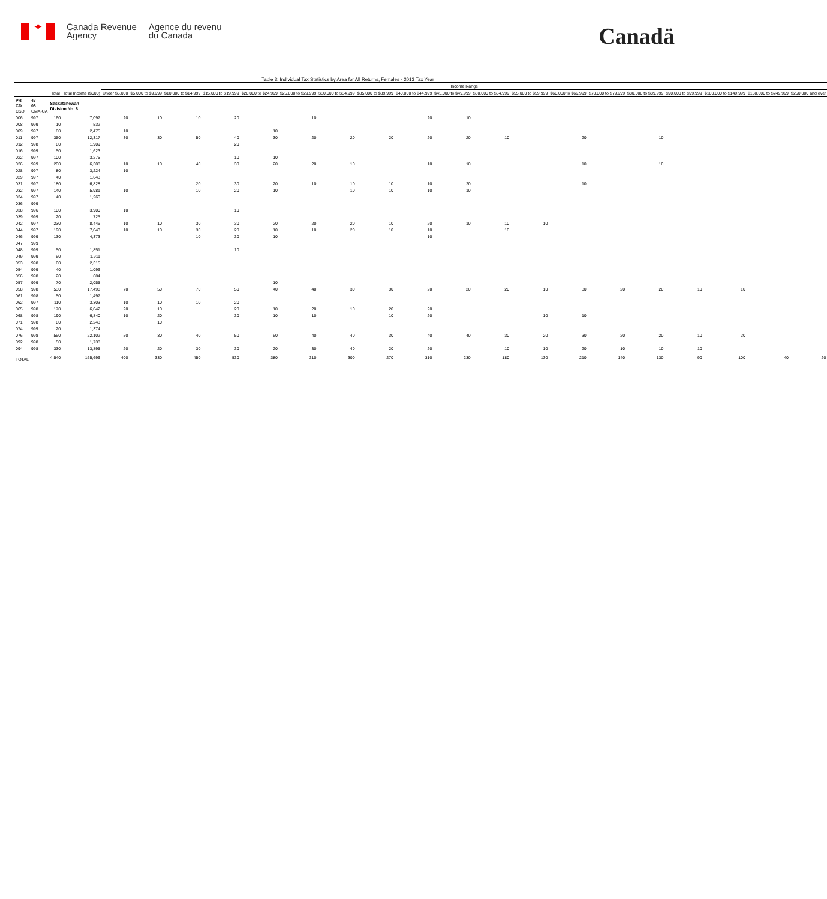✦
Canada Revenue
Agency
Agence du revenu
du Canada
Canadä
Table 3: Individual Tax Statistics by Area for All Returns, Females - 2013 Tax Year
| | | | | Income Range | | | | | | | | | | | | | | | | | | |
| --- | --- | --- | --- | --- | --- | --- | --- | --- | --- | --- | --- | --- | --- | --- | --- | --- | --- | --- | --- | --- | --- | --- |
| | | Total | Total Income ($000) | Under $5,000 | $5,000 to $9,999 | $10,000 to $14,999 | $15,000 to $19,999 | $20,000 to $24,999 | $25,000 to $29,999 | $30,000 to $34,999 | $35,000 to $39,999 | $40,000 to $44,999 | $45,000 to $49,999 | $50,000 to $54,999 | $55,000 to $59,999 | $60,000 to $69,999 | $70,000 to $79,999 | $80,000 to $89,999 | $90,000 to $99,999 | $100,000 to $149,999 | $150,000 to $249,999 | $250,000 and over |
| PR CD CSD | 47 08 CMA-CA | Saskatchewan Division No. 8 | | | | | | | | | | | | | | | | | | | | |
| 006 | 997 | 160 | 7,097 | 20 | 10 | 10 | 20 | | 10 | | | 20 | 10 | | | | | | | | | |
| 008 | 999 | 10 | 532 | | | | | | | | | | | | | | | | | | | |
| 009 | 997 | 80 | 2,475 | 10 | | | | 10 | | | | | | | | | | | | | | |
| 011 | 997 | 350 | 12,317 | 30 | 30 | 50 | 40 | 30 | 20 | 20 | 20 | 20 | 20 | 10 | | 20 | | 10 | | | | |
| 012 | 998 | 80 | 1,909 | | | | 20 | | | | | | | | | | | | | | | |
| 016 | 999 | 50 | 1,623 | | | | | | | | | | | | | | | | | | | |
| 022 | 997 | 100 | 3,275 | | | | 10 | 10 | | | | | | | | | | | | | | |
| 026 | 999 | 200 | 6,308 | 10 | 10 | 40 | 30 | 20 | 20 | 10 | | 10 | 10 | | | 10 | | 10 | | | | |
| 028 | 997 | 80 | 3,224 | 10 | | | | | | | | | | | | | | | | | | |
| 029 | 997 | 40 | 1,643 | | | | | | | | | | | | | | | | | | | |
| 031 | 997 | 180 | 6,828 | | | 20 | 30 | 20 | 10 | 10 | 10 | 10 | 20 | | | 10 | | | | | | |
| 032 | 997 | 140 | 5,981 | 10 | | 10 | 20 | 10 | | 10 | 10 | 10 | 10 | | | | | | | | | |
| 034 | 997 | 40 | 1,260 | | | | | | | | | | | | | | | | | | | |
| 036 | 999 | | | | | | | | | | | | | | | | | | | | | |
| 038 | 996 | 100 | 3,900 | 10 | | | 10 | | | | | | | | | | | | | | | |
| 039 | 999 | 20 | 725 | | | | | | | | | | | | | | | | | | | |
| 042 | 997 | 230 | 8,446 | 10 | 10 | 30 | 30 | 20 | 20 | 20 | 10 | 20 | 10 | 10 | 10 | | | | | | | |
| 044 | 997 | 190 | 7,043 | 10 | 10 | 30 | 20 | 10 | 10 | 20 | 10 | 10 | | 10 | | | | | | | | |
| 046 | 999 | 130 | 4,373 | | | 10 | 30 | 10 | | | | 10 | | | | | | | | | | |
| 047 | 999 | | | | | | | | | | | | | | | | | | | | | |
| 048 | 999 | 50 | 1,851 | | | | 10 | | | | | | | | | | | | | | | |
| 049 | 999 | 60 | 1,911 | | | | | | | | | | | | | | | | | | | |
| 053 | 998 | 60 | 2,315 | | | | | | | | | | | | | | | | | | | |
| 054 | 999 | 40 | 1,096 | | | | | | | | | | | | | | | | | | | |
| 056 | 998 | 20 | 684 | | | | | | | | | | | | | | | | | | | |
| 057 | 999 | 70 | 2,055 | | | | | 10 | | | | | | | | | | | | | | |
| 058 | 998 | 530 | 17,498 | 70 | 50 | 70 | 50 | 40 | 40 | 30 | 30 | 20 | 20 | 20 | 10 | 30 | 20 | 20 | 10 | 10 | | |
| 061 | 998 | 50 | 1,497 | | | | | | | | | | | | | | | | | | | |
| 062 | 997 | 110 | 3,303 | 10 | 10 | 10 | 20 | | | | | | | | | | | | | | | |
| 065 | 998 | 170 | 6,042 | 20 | 10 | | 20 | 10 | 20 | 10 | 20 | 20 | | | | | | | | | | |
| 068 | 998 | 190 | 6,840 | 10 | 20 | | 30 | 10 | 10 | | 10 | 20 | | | 10 | 10 | | | | | | |
| 071 | 998 | 80 | 2,243 | | 10 | | | | | | | | | | | | | | | | | |
| 074 | 999 | 20 | 1,374 | | | | | | | | | | | | | | | | | | | |
| 076 | 998 | 560 | 22,102 | 50 | 30 | 40 | 50 | 60 | 40 | 40 | 30 | 40 | 40 | 30 | 20 | 30 | 20 | 20 | 10 | 20 | | |
| 092 | 998 | 50 | 1,738 | | | | | | | | | | | | | | | | | | | |
| 094 | 998 | 330 | 13,895 | 20 | 20 | 30 | 30 | 20 | 30 | 40 | 20 | 20 | | 10 | 10 | 20 | 10 | 10 | 10 | | | |
| TOTAL | | 4,540 | 165,696 | 400 | 330 | 450 | 530 | 380 | 310 | 300 | 270 | 310 | 230 | 180 | 130 | 210 | 140 | 130 | 90 | 100 | 40 | 20 |